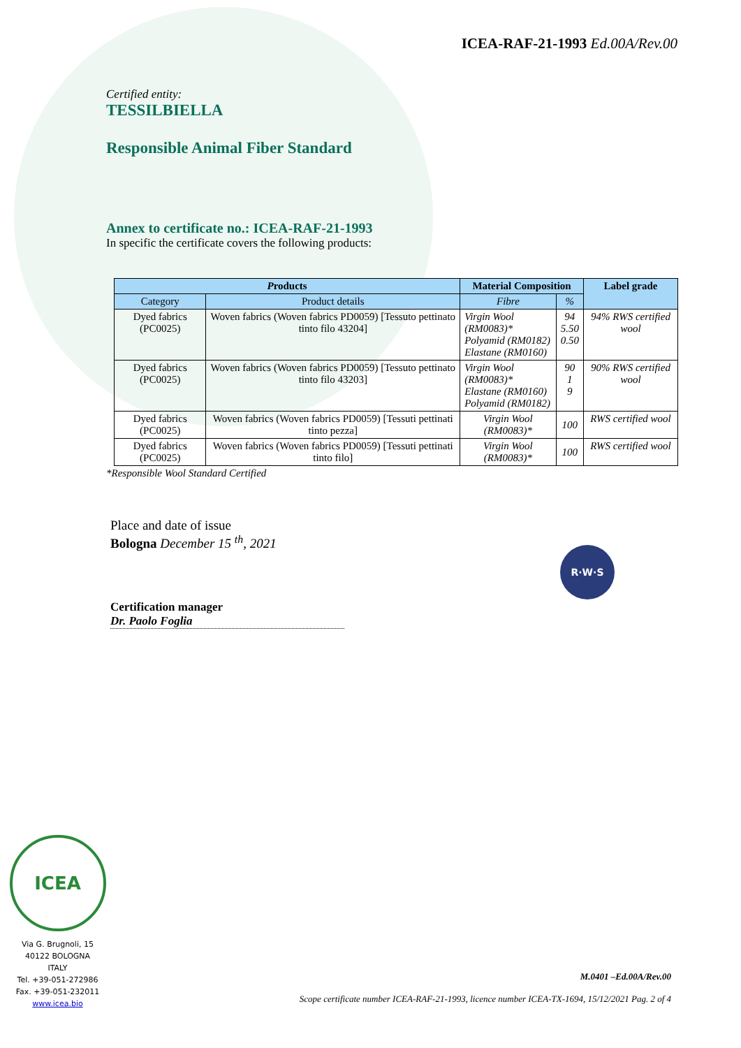ICEA-RAF-21-1993 Ed.00A/Rev.00
Certified entity:
TESSILBIELLA
Responsible Animal Fiber Standard
Annex to certificate no.: ICEA-RAF-21-1993
In specific the certificate covers the following products:
| P roducts | | Material Composition | | Label grade |
| --- | --- | --- | --- | --- |
| Category | Product details | Fibre | % | |
| Dyed fabrics (PC0025) | Woven fabrics (Woven fabrics PD0059) [Tessuto pettinato tinto filo 43204] | Virgin Wool (RM0083)* Polyamid (RM0182) Elastane (RM0160) | 94 5.50 0.50 | 94% RWS certified wool |
| Dyed fabrics (PC0025) | Woven fabrics (Woven fabrics PD0059) [Tessuto pettinato tinto filo 43203] | Virgin Wool (RM0083)* Elastane (RM0160) Polyamid (RM0182) | 90 1 9 | 90% RWS certified wool |
| Dyed fabrics (PC0025) | Woven fabrics (Woven fabrics PD0059) [Tessuti pettinati tinto pezza] | Virgin Wool (RM0083)* | 100 | RWS certified wool |
| Dyed fabrics (PC0025) | Woven fabrics (Woven fabrics PD0059) [Tessuti pettinati tinto filo] | Virgin Wool (RM0083)* | 100 | RWS certified wool |
*Responsible Wool Standard Certified
Place and date of issue
Bologna December 15 <sup>th</sup>, 2021
Certification manager
Dr. Paolo Foglia
R·W·S
ICEA
Via G. Brugnoli, 15
40122 BOLOGNA
ITALY
Tel. +39-051-272986
Fax. +39-051-232011
www.icea.bio
M.0401 –Ed.00A/Rev.00
Scope certificate number ICEA-RAF-21-1993, licence number ICEA-TX-1694, 15/12/2021 Pag. 2 of 4